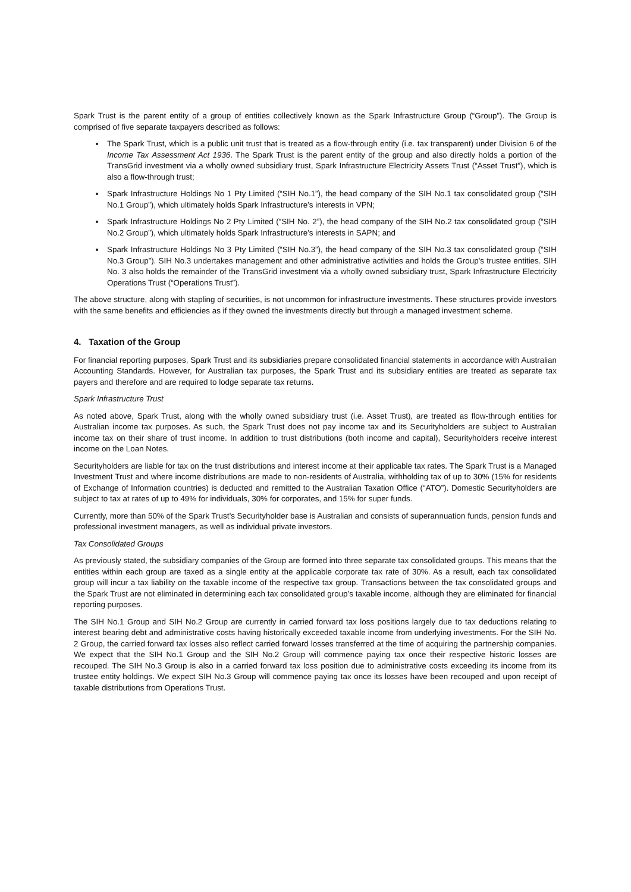Spark Trust is the parent entity of a group of entities collectively known as the Spark Infrastructure Group (“Group”). The Group is comprised of five separate taxpayers described as follows:
The Spark Trust, which is a public unit trust that is treated as a flow-through entity (i.e. tax transparent) under Division 6 of the Income Tax Assessment Act 1936. The Spark Trust is the parent entity of the group and also directly holds a portion of the TransGrid investment via a wholly owned subsidiary trust, Spark Infrastructure Electricity Assets Trust (“Asset Trust”), which is also a flow-through trust;
Spark Infrastructure Holdings No 1 Pty Limited (“SIH No.1”), the head company of the SIH No.1 tax consolidated group (“SIH No.1 Group”), which ultimately holds Spark Infrastructure’s interests in VPN;
Spark Infrastructure Holdings No 2 Pty Limited (“SIH No. 2”), the head company of the SIH No.2 tax consolidated group (“SIH No.2 Group”), which ultimately holds Spark Infrastructure’s interests in SAPN; and
Spark Infrastructure Holdings No 3 Pty Limited (“SIH No.3”), the head company of the SIH No.3 tax consolidated group (“SIH No.3 Group”). SIH No.3 undertakes management and other administrative activities and holds the Group’s trustee entities. SIH No. 3 also holds the remainder of the TransGrid investment via a wholly owned subsidiary trust, Spark Infrastructure Electricity Operations Trust (“Operations Trust”).
The above structure, along with stapling of securities, is not uncommon for infrastructure investments. These structures provide investors with the same benefits and efficiencies as if they owned the investments directly but through a managed investment scheme.
4. Taxation of the Group
For financial reporting purposes, Spark Trust and its subsidiaries prepare consolidated financial statements in accordance with Australian Accounting Standards. However, for Australian tax purposes, the Spark Trust and its subsidiary entities are treated as separate tax payers and therefore and are required to lodge separate tax returns.
Spark Infrastructure Trust
As noted above, Spark Trust, along with the wholly owned subsidiary trust (i.e. Asset Trust), are treated as flow-through entities for Australian income tax purposes. As such, the Spark Trust does not pay income tax and its Securityholders are subject to Australian income tax on their share of trust income. In addition to trust distributions (both income and capital), Securityholders receive interest income on the Loan Notes.
Securityholders are liable for tax on the trust distributions and interest income at their applicable tax rates. The Spark Trust is a Managed Investment Trust and where income distributions are made to non-residents of Australia, withholding tax of up to 30% (15% for residents of Exchange of Information countries) is deducted and remitted to the Australian Taxation Office (“ATO”). Domestic Securityholders are subject to tax at rates of up to 49% for individuals, 30% for corporates, and 15% for super funds.
Currently, more than 50% of the Spark Trust’s Securityholder base is Australian and consists of superannuation funds, pension funds and professional investment managers, as well as individual private investors.
Tax Consolidated Groups
As previously stated, the subsidiary companies of the Group are formed into three separate tax consolidated groups. This means that the entities within each group are taxed as a single entity at the applicable corporate tax rate of 30%. As a result, each tax consolidated group will incur a tax liability on the taxable income of the respective tax group. Transactions between the tax consolidated groups and the Spark Trust are not eliminated in determining each tax consolidated group’s taxable income, although they are eliminated for financial reporting purposes.
The SIH No.1 Group and SIH No.2 Group are currently in carried forward tax loss positions largely due to tax deductions relating to interest bearing debt and administrative costs having historically exceeded taxable income from underlying investments. For the SIH No. 2 Group, the carried forward tax losses also reflect carried forward losses transferred at the time of acquiring the partnership companies. We expect that the SIH No.1 Group and the SIH No.2 Group will commence paying tax once their respective historic losses are recouped. The SIH No.3 Group is also in a carried forward tax loss position due to administrative costs exceeding its income from its trustee entity holdings. We expect SIH No.3 Group will commence paying tax once its losses have been recouped and upon receipt of taxable distributions from Operations Trust.